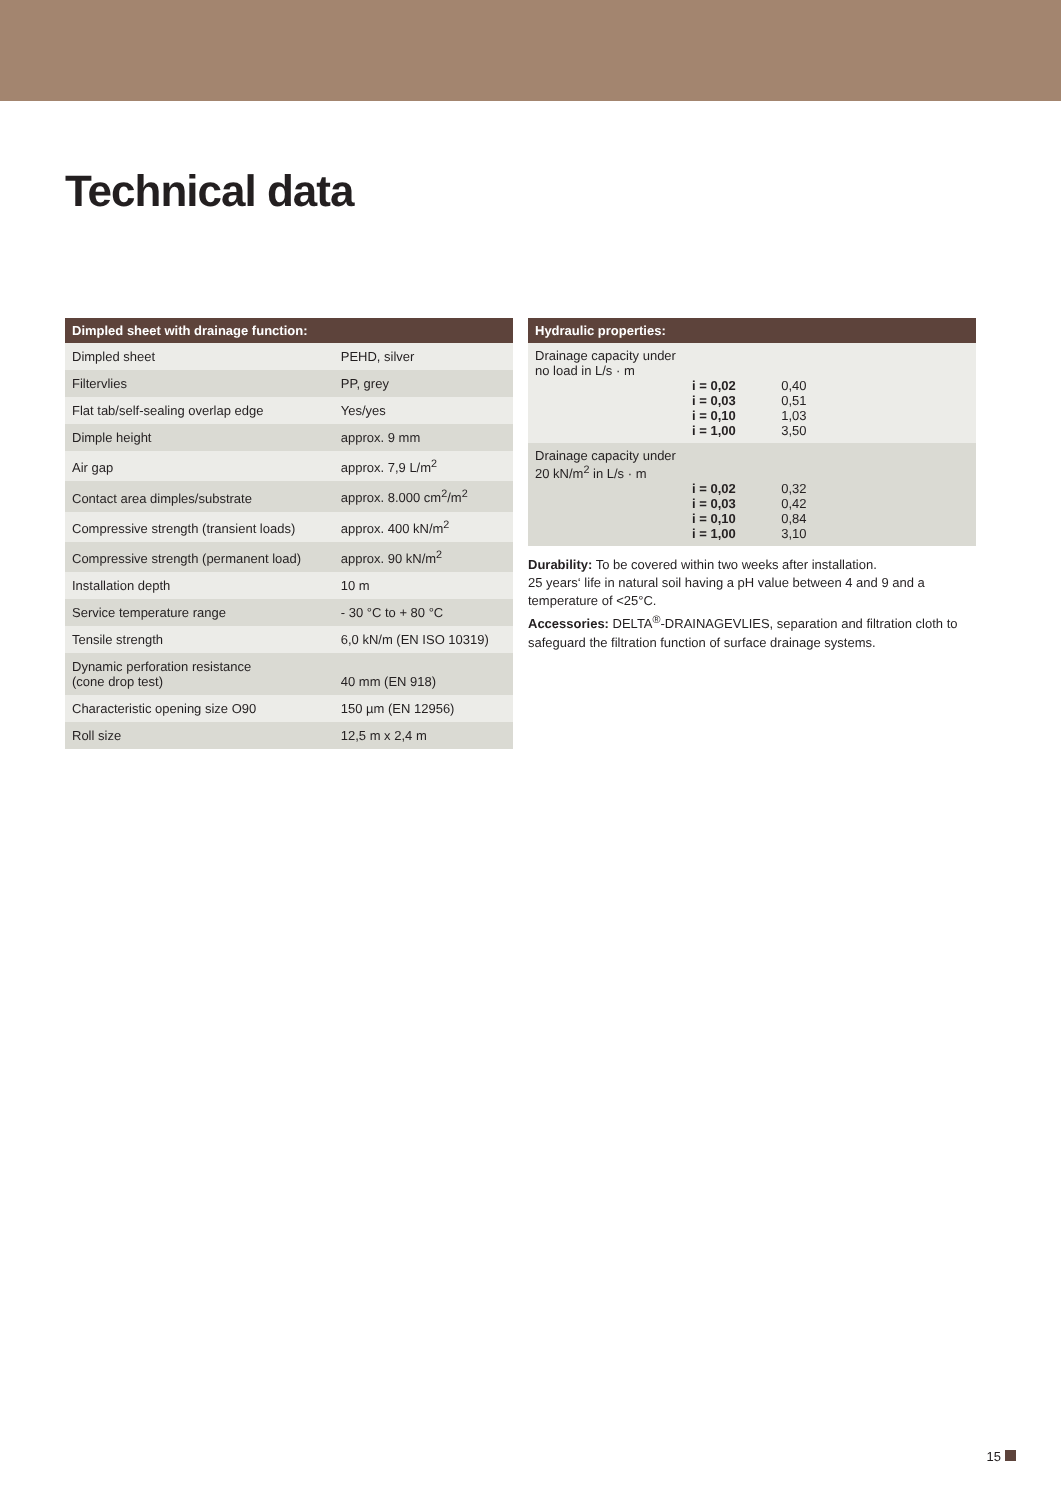Technical data
| Dimpled sheet with drainage function: | |
| --- | --- |
| Dimpled sheet | PEHD, silver |
| Filtervlies | PP, grey |
| Flat tab/self-sealing overlap edge | Yes/yes |
| Dimple height | approx. 9 mm |
| Air gap | approx. 7,9 L/m<sup>2</sup> |
| Contact area dimples/substrate | approx. 8.000 cm<sup>2</sup>/m<sup>2</sup> |
| Compressive strength (transient loads) | approx. 400 kN/m<sup>2</sup> |
| Compressive strength (permanent load) | approx. 90 kN/m<sup>2</sup> |
| Installation depth | 10 m |
| Service temperature range | - 30 °C to + 80 °C |
| Tensile strength | 6,0 kN/m (EN ISO 10319) |
| Dynamic perforation resistance (cone drop test) | 40 mm (EN 918) |
| Characteristic opening size O90 | 150 µm (EN 12956) |
| Roll size | 12,5 m x 2,4 m |
| Hydraulic properties: |
| --- |
| Drainage capacity under no load in L/s · m / i = 0,02 / 0,40 / / i = 0,03 / 0,51 / / i = 0,10 / 1,03 / / i = 1,00 / 3,50 / |
| Drainage capacity under 20 kN/m<sup>2</sup> in L/s · m / i = 0,02 / 0,32 / / i = 0,03 / 0,42 / / i = 0,10 / 0,84 / / i = 1,00 / 3,10 / |
Durability: To be covered within two weeks after installation.
25 years‘ life in natural soil having a pH value between 4 and 9 and a temperature of <25°C.
Accessories: DELTA<sup>®</sup>-DRAINAGEVLIES, separation and filtration cloth to safeguard the filtration function of surface drainage systems.
15